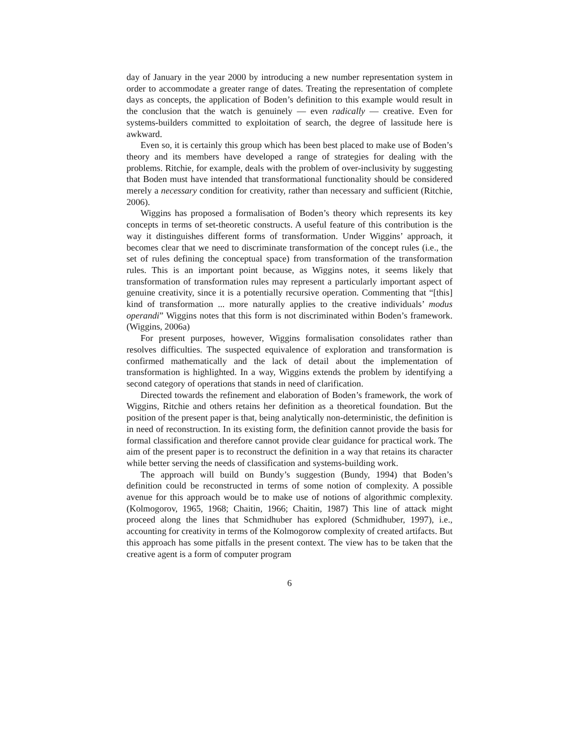day of January in the year 2000 by introducing a new number representation system in order to accommodate a greater range of dates. Treating the representation of complete days as concepts, the application of Boden’s definition to this example would result in the conclusion that the watch is genuinely — even radically — creative. Even for systems-builders committed to exploitation of search, the degree of lassitude here is awkward.
Even so, it is certainly this group which has been best placed to make use of Boden’s theory and its members have developed a range of strategies for dealing with the problems. Ritchie, for example, deals with the problem of over-inclusivity by suggesting that Boden must have intended that transformational functionality should be considered merely a necessary condition for creativity, rather than necessary and sufficient (Ritchie, 2006).
Wiggins has proposed a formalisation of Boden’s theory which represents its key concepts in terms of set-theoretic constructs. A useful feature of this contribution is the way it distinguishes different forms of transformation. Under Wiggins’ approach, it becomes clear that we need to discriminate transformation of the concept rules (i.e., the set of rules defining the conceptual space) from transformation of the transformation rules. This is an important point because, as Wiggins notes, it seems likely that transformation of transformation rules may represent a particularly important aspect of genuine creativity, since it is a potentially recursive operation. Commenting that “[this] kind of transformation ... more naturally applies to the creative individuals’ modus operandi” Wiggins notes that this form is not discriminated within Boden’s framework. (Wiggins, 2006a)
For present purposes, however, Wiggins formalisation consolidates rather than resolves difficulties. The suspected equivalence of exploration and transformation is confirmed mathematically and the lack of detail about the implementation of transformation is highlighted. In a way, Wiggins extends the problem by identifying a second category of operations that stands in need of clarification.
Directed towards the refinement and elaboration of Boden’s framework, the work of Wiggins, Ritchie and others retains her definition as a theoretical foundation. But the position of the present paper is that, being analytically non-deterministic, the definition is in need of reconstruction. In its existing form, the definition cannot provide the basis for formal classification and therefore cannot provide clear guidance for practical work. The aim of the present paper is to reconstruct the definition in a way that retains its character while better serving the needs of classification and systems-building work.
The approach will build on Bundy’s suggestion (Bundy, 1994) that Boden’s definition could be reconstructed in terms of some notion of complexity. A possible avenue for this approach would be to make use of notions of algorithmic complexity. (Kolmogorov, 1965, 1968; Chaitin, 1966; Chaitin, 1987) This line of attack might proceed along the lines that Schmidhuber has explored (Schmidhuber, 1997), i.e., accounting for creativity in terms of the Kolmogorow complexity of created artifacts. But this approach has some pitfalls in the present context. The view has to be taken that the creative agent is a form of computer program
6